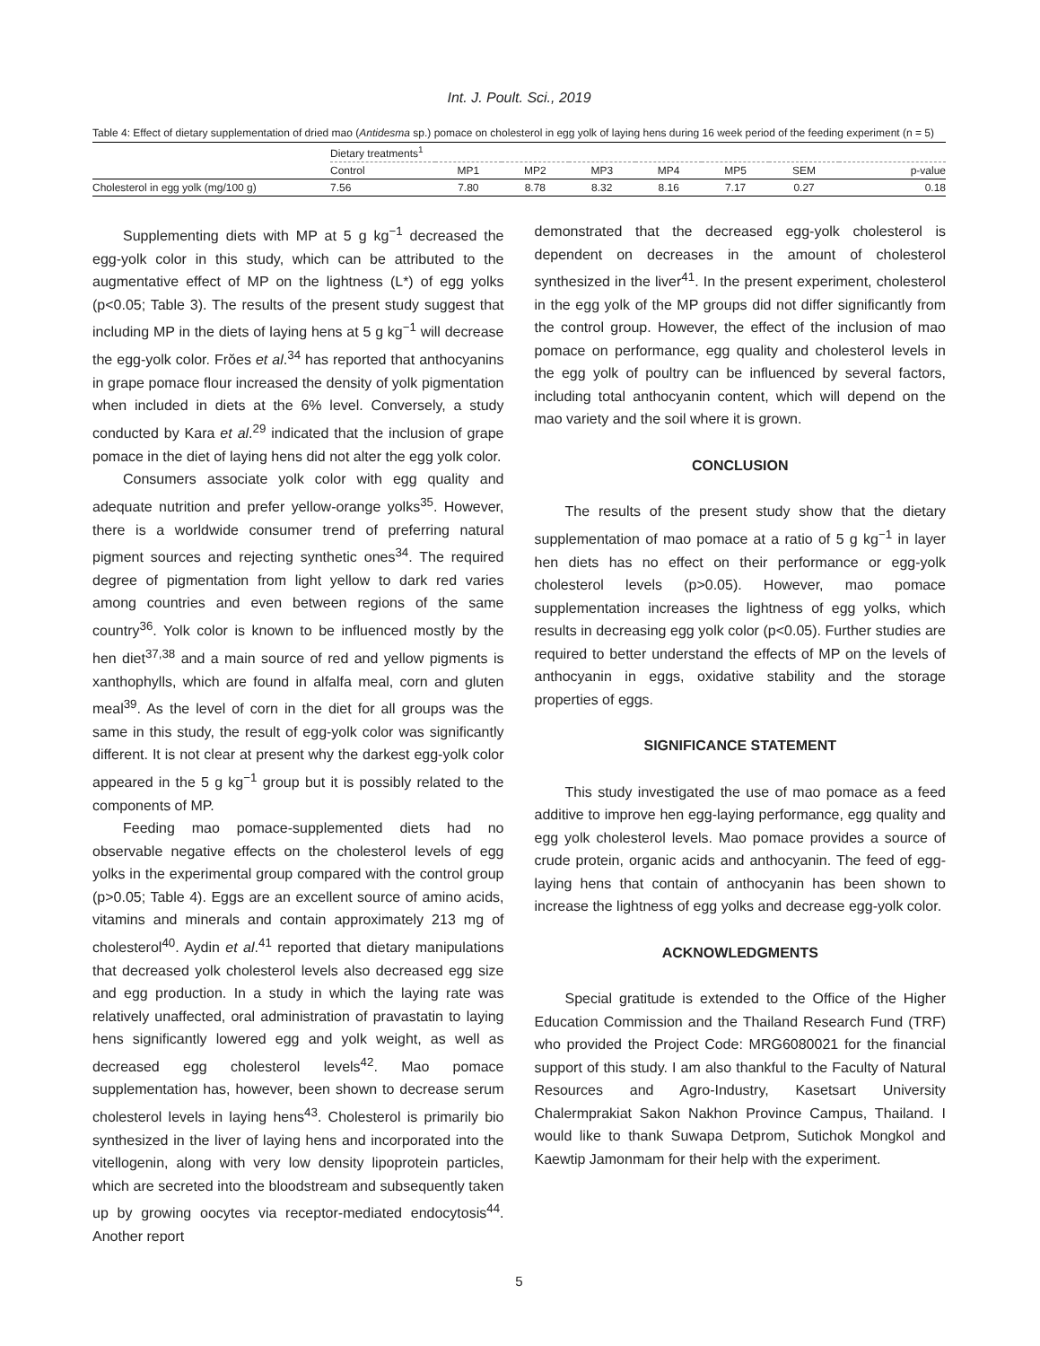Int. J. Poult. Sci., 2019
Table 4: Effect of dietary supplementation of dried mao (Antidesma sp.) pomace on cholesterol in egg yolk of laying hens during 16 week period of the feeding experiment (n = 5)
| | Dietary treatments<sup>1</sup> | | | | | | | |
| | Control | MP1 | MP2 | MP3 | MP4 | MP5 | SEM | p-value |
| Cholesterol in egg yolk (mg/100 g) | 7.56 | 7.80 | 8.78 | 8.32 | 8.16 | 7.17 | 0.27 | 0.18 |
Supplementing diets with MP at 5 g kg<sup>−1</sup> decreased the egg-yolk color in this study, which can be attributed to the augmentative effect of MP on the lightness (L*) of egg yolks (p<0.05; Table 3). The results of the present study suggest that including MP in the diets of laying hens at 5 g kg<sup>−1</sup> will decrease the egg-yolk color. Frŏes et al.<sup>34</sup> has reported that anthocyanins in grape pomace flour increased the density of yolk pigmentation when included in diets at the 6% level. Conversely, a study conducted by Kara et al.<sup>29</sup> indicated that the inclusion of grape pomace in the diet of laying hens did not alter the egg yolk color.
Consumers associate yolk color with egg quality and adequate nutrition and prefer yellow-orange yolks<sup>35</sup>. However, there is a worldwide consumer trend of preferring natural pigment sources and rejecting synthetic ones<sup>34</sup>. The required degree of pigmentation from light yellow to dark red varies among countries and even between regions of the same country<sup>36</sup>. Yolk color is known to be influenced mostly by the hen diet<sup>37,38</sup> and a main source of red and yellow pigments is xanthophylls, which are found in alfalfa meal, corn and gluten meal<sup>39</sup>. As the level of corn in the diet for all groups was the same in this study, the result of egg-yolk color was significantly different. It is not clear at present why the darkest egg-yolk color appeared in the 5 g kg<sup>−1</sup> group but it is possibly related to the components of MP.
Feeding mao pomace-supplemented diets had no observable negative effects on the cholesterol levels of egg yolks in the experimental group compared with the control group (p>0.05; Table 4). Eggs are an excellent source of amino acids, vitamins and minerals and contain approximately 213 mg of cholesterol<sup>40</sup>. Aydin et al.<sup>41</sup> reported that dietary manipulations that decreased yolk cholesterol levels also decreased egg size and egg production. In a study in which the laying rate was relatively unaffected, oral administration of pravastatin to laying hens significantly lowered egg and yolk weight, as well as decreased egg cholesterol levels<sup>42</sup>. Mao pomace supplementation has, however, been shown to decrease serum cholesterol levels in laying hens<sup>43</sup>. Cholesterol is primarily bio synthesized in the liver of laying hens and incorporated into the vitellogenin, along with very low density lipoprotein particles, which are secreted into the bloodstream and subsequently taken up by growing oocytes via receptor-mediated endocytosis<sup>44</sup>. Another report
demonstrated that the decreased egg-yolk cholesterol is dependent on decreases in the amount of cholesterol synthesized in the liver<sup>41</sup>. In the present experiment, cholesterol in the egg yolk of the MP groups did not differ significantly from the control group. However, the effect of the inclusion of mao pomace on performance, egg quality and cholesterol levels in the egg yolk of poultry can be influenced by several factors, including total anthocyanin content, which will depend on the mao variety and the soil where it is grown.
CONCLUSION
The results of the present study show that the dietary supplementation of mao pomace at a ratio of 5 g kg<sup>−1</sup> in layer hen diets has no effect on their performance or egg-yolk cholesterol levels (p>0.05). However, mao pomace supplementation increases the lightness of egg yolks, which results in decreasing egg yolk color (p<0.05). Further studies are required to better understand the effects of MP on the levels of anthocyanin in eggs, oxidative stability and the storage properties of eggs.
SIGNIFICANCE STATEMENT
This study investigated the use of mao pomace as a feed additive to improve hen egg-laying performance, egg quality and egg yolk cholesterol levels. Mao pomace provides a source of crude protein, organic acids and anthocyanin. The feed of egg-laying hens that contain of anthocyanin has been shown to increase the lightness of egg yolks and decrease egg-yolk color.
ACKNOWLEDGMENTS
Special gratitude is extended to the Office of the Higher Education Commission and the Thailand Research Fund (TRF) who provided the Project Code: MRG6080021 for the financial support of this study. I am also thankful to the Faculty of Natural Resources and Agro-Industry, Kasetsart University Chalermprakiat Sakon Nakhon Province Campus, Thailand. I would like to thank Suwapa Detprom, Sutichok Mongkol and Kaewtip Jamonmam for their help with the experiment.
5